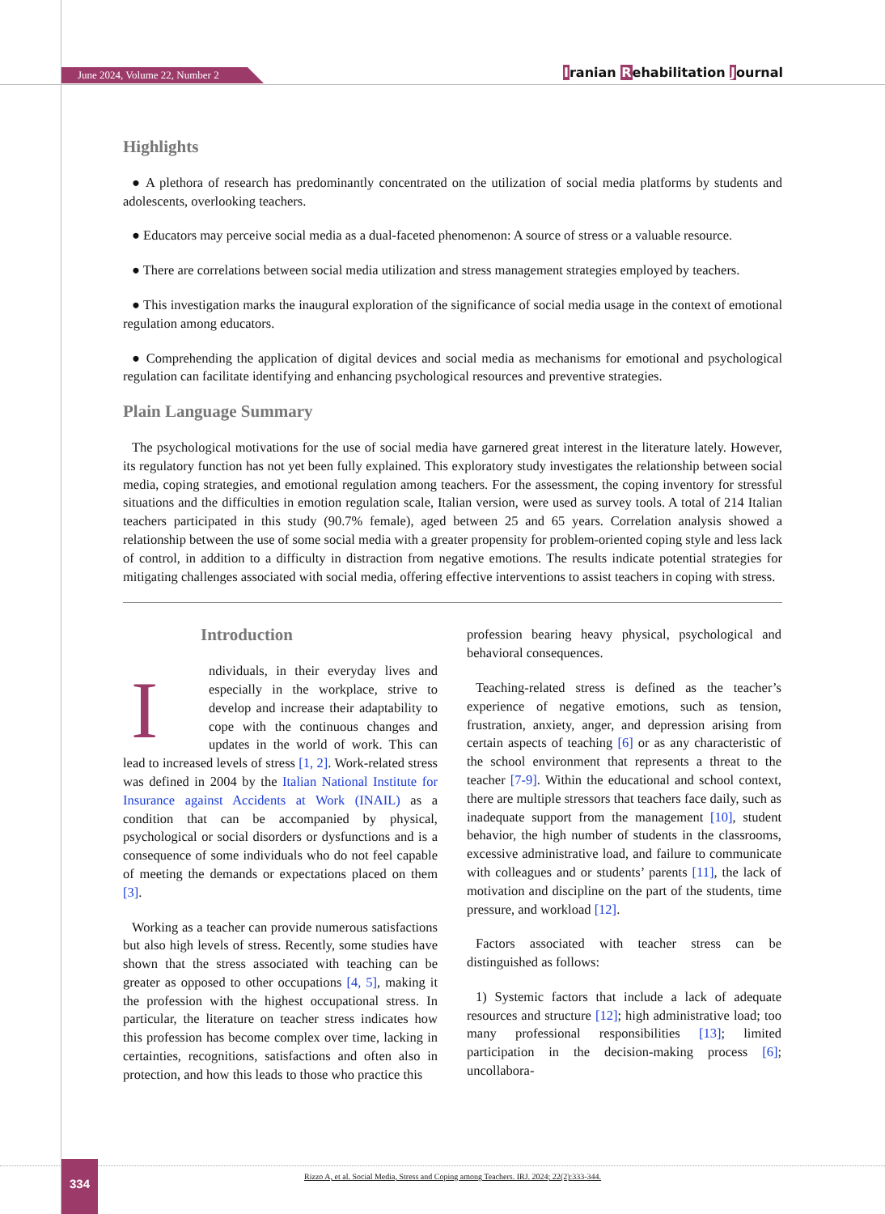June 2024, Volume 22, Number 2 Iranian Rehabilitation Journal
Highlights
● A plethora of research has predominantly concentrated on the utilization of social media platforms by students and adolescents, overlooking teachers.
● Educators may perceive social media as a dual-faceted phenomenon: A source of stress or a valuable resource.
● There are correlations between social media utilization and stress management strategies employed by teachers.
● This investigation marks the inaugural exploration of the significance of social media usage in the context of emotional regulation among educators.
● Comprehending the application of digital devices and social media as mechanisms for emotional and psychological regulation can facilitate identifying and enhancing psychological resources and preventive strategies.
Plain Language Summary
The psychological motivations for the use of social media have garnered great interest in the literature lately. However, its regulatory function has not yet been fully explained. This exploratory study investigates the relationship between social media, coping strategies, and emotional regulation among teachers. For the assessment, the coping inventory for stressful situations and the difficulties in emotion regulation scale, Italian version, were used as survey tools. A total of 214 Italian teachers participated in this study (90.7% female), aged between 25 and 65 years. Correlation analysis showed a relationship between the use of some social media with a greater propensity for problem-oriented coping style and less lack of control, in addition to a difficulty in distraction from negative emotions. The results indicate potential strategies for mitigating challenges associated with social media, offering effective interventions to assist teachers in coping with stress.
Introduction
Individuals, in their everyday lives and especially in the workplace, strive to develop and increase their adaptability to cope with the continuous changes and updates in the world of work. This can lead to increased levels of stress [1, 2]. Work-related stress was defined in 2004 by the Italian National Institute for Insurance against Accidents at Work (INAIL) as a condition that can be accompanied by physical, psychological or social disorders or dysfunctions and is a consequence of some individuals who do not feel capable of meeting the demands or expectations placed on them [3].
Working as a teacher can provide numerous satisfactions but also high levels of stress. Recently, some studies have shown that the stress associated with teaching can be greater as opposed to other occupations [4, 5], making it the profession with the highest occupational stress. In particular, the literature on teacher stress indicates how this profession has become complex over time, lacking in certainties, recognitions, satisfactions and often also in protection, and how this leads to those who practice this
profession bearing heavy physical, psychological and behavioral consequences.
Teaching-related stress is defined as the teacher’s experience of negative emotions, such as tension, frustration, anxiety, anger, and depression arising from certain aspects of teaching [6] or as any characteristic of the school environment that represents a threat to the teacher [7-9]. Within the educational and school context, there are multiple stressors that teachers face daily, such as inadequate support from the management [10], student behavior, the high number of students in the classrooms, excessive administrative load, and failure to communicate with colleagues and or students’ parents [11], the lack of motivation and discipline on the part of the students, time pressure, and workload [12].
Factors associated with teacher stress can be distinguished as follows:
1) Systemic factors that include a lack of adequate resources and structure [12]; high administrative load; too many professional responsibilities [13]; limited participation in the decision-making process [6]; uncollabora-
334
Rizzo A, et al. Social Media, Stress and Coping among Teachers. IRJ. 2024; 22(2):333-344.